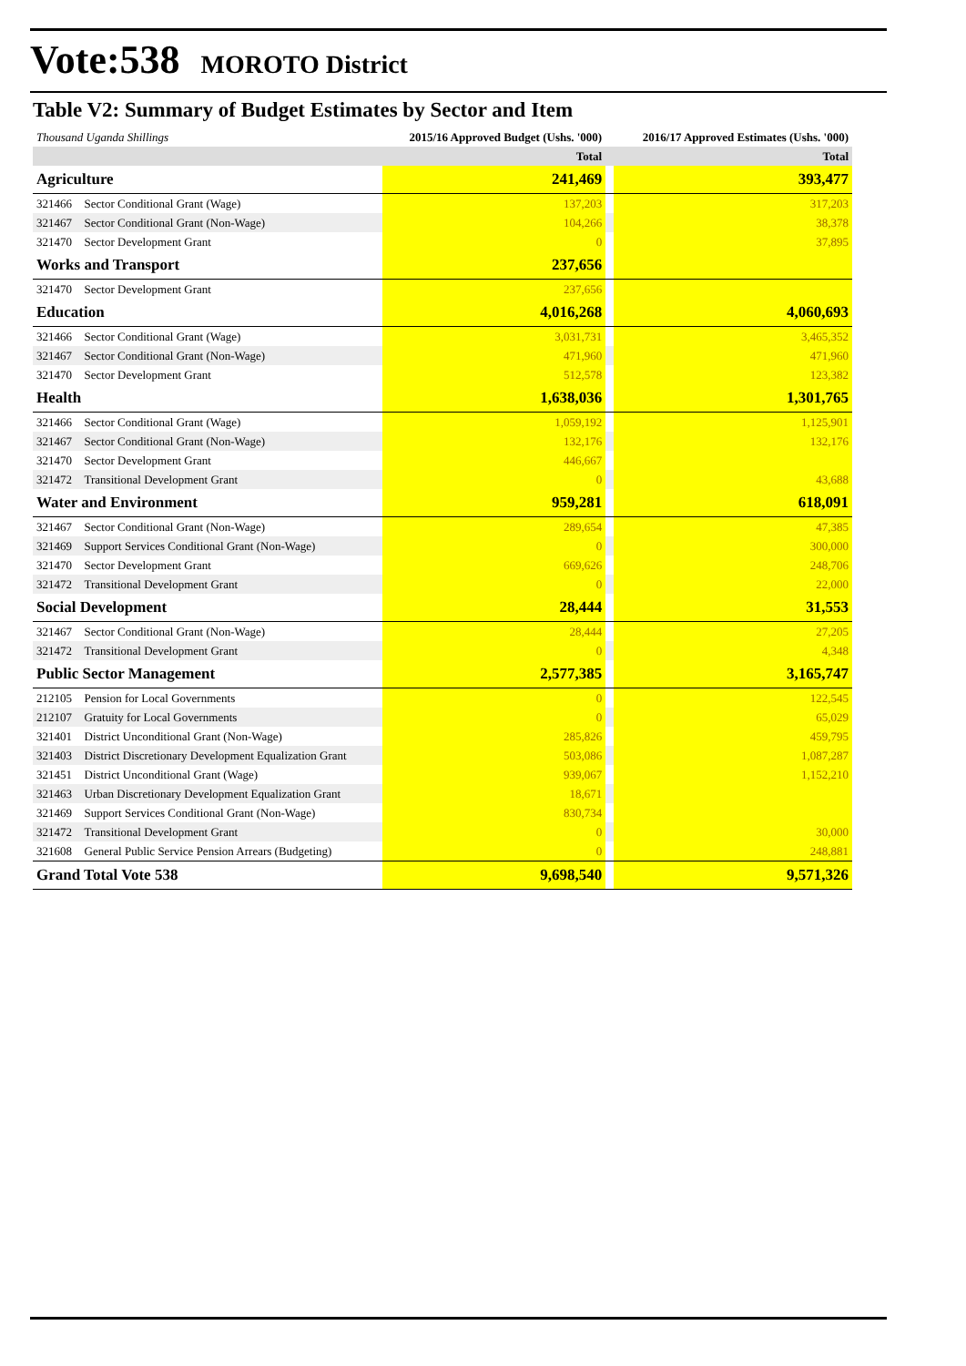Vote:538 MOROTO District
Table V2: Summary of Budget Estimates by Sector and Item
| Thousand Uganda Shillings | | 2015/16 Approved Budget (Ushs. '000) | | 2016/17 Approved Estimates (Ushs. '000) |
| --- | --- | --- | --- | --- |
| | | Total | | Total |
| Agriculture | | 241,469 | | 393,477 |
| 321466 | Sector Conditional Grant (Wage) | 137,203 | | 317,203 |
| 321467 | Sector Conditional Grant (Non-Wage) | 104,266 | | 38,378 |
| 321470 | Sector Development Grant | 0 | | 37,895 |
| Works and Transport | | 237,656 | | |
| 321470 | Sector Development Grant | 237,656 | | |
| Education | | 4,016,268 | | 4,060,693 |
| 321466 | Sector Conditional Grant (Wage) | 3,031,731 | | 3,465,352 |
| 321467 | Sector Conditional Grant (Non-Wage) | 471,960 | | 471,960 |
| 321470 | Sector Development Grant | 512,578 | | 123,382 |
| Health | | 1,638,036 | | 1,301,765 |
| 321466 | Sector Conditional Grant (Wage) | 1,059,192 | | 1,125,901 |
| 321467 | Sector Conditional Grant (Non-Wage) | 132,176 | | 132,176 |
| 321470 | Sector Development Grant | 446,667 | | |
| 321472 | Transitional Development Grant | 0 | | 43,688 |
| Water and Environment | | 959,281 | | 618,091 |
| 321467 | Sector Conditional Grant (Non-Wage) | 289,654 | | 47,385 |
| 321469 | Support Services Conditional Grant (Non-Wage) | 0 | | 300,000 |
| 321470 | Sector Development Grant | 669,626 | | 248,706 |
| 321472 | Transitional Development Grant | 0 | | 22,000 |
| Social Development | | 28,444 | | 31,553 |
| 321467 | Sector Conditional Grant (Non-Wage) | 28,444 | | 27,205 |
| 321472 | Transitional Development Grant | 0 | | 4,348 |
| Public Sector Management | | 2,577,385 | | 3,165,747 |
| 212105 | Pension for Local Governments | 0 | | 122,545 |
| 212107 | Gratuity for Local Governments | 0 | | 65,029 |
| 321401 | District Unconditional Grant (Non-Wage) | 285,826 | | 459,795 |
| 321403 | District Discretionary Development Equalization Grant | 503,086 | | 1,087,287 |
| 321451 | District Unconditional Grant (Wage) | 939,067 | | 1,152,210 |
| 321463 | Urban Discretionary Development Equalization Grant | 18,671 | | |
| 321469 | Support Services Conditional Grant (Non-Wage) | 830,734 | | |
| 321472 | Transitional Development Grant | 0 | | 30,000 |
| 321608 | General Public Service Pension Arrears (Budgeting) | 0 | | 248,881 |
| Grand Total Vote 538 | | 9,698,540 | | 9,571,326 |